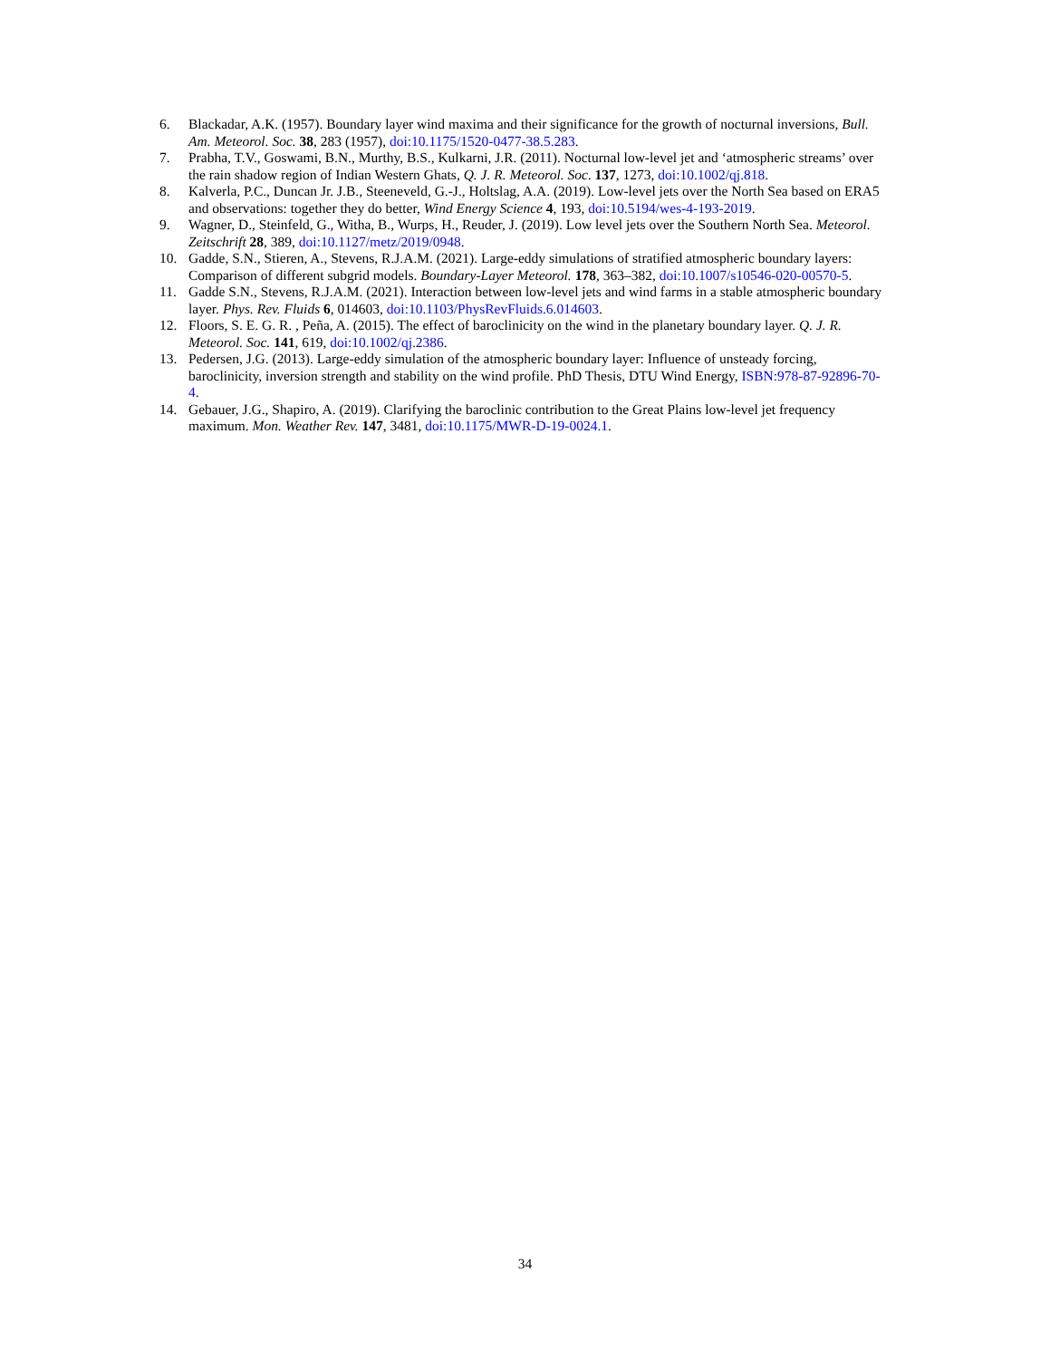6. Blackadar, A.K. (1957). Boundary layer wind maxima and their significance for the growth of nocturnal inversions, Bull. Am. Meteorol. Soc. 38, 283 (1957), doi:10.1175/1520-0477-38.5.283.
7. Prabha, T.V., Goswami, B.N., Murthy, B.S., Kulkarni, J.R. (2011). Nocturnal low-level jet and ‘atmospheric streams’ over the rain shadow region of Indian Western Ghats, Q. J. R. Meteorol. Soc. 137, 1273, doi:10.1002/qj.818.
8. Kalverla, P.C., Duncan Jr. J.B., Steeneveld, G.-J., Holtslag, A.A. (2019). Low-level jets over the North Sea based on ERA5 and observations: together they do better, Wind Energy Science 4, 193, doi:10.5194/wes-4-193-2019.
9. Wagner, D., Steinfeld, G., Witha, B., Wurps, H., Reuder, J. (2019). Low level jets over the Southern North Sea. Meteorol. Zeitschrift 28, 389, doi:10.1127/metz/2019/0948.
10. Gadde, S.N., Stieren, A., Stevens, R.J.A.M. (2021). Large-eddy simulations of stratified atmospheric boundary layers: Comparison of different subgrid models. Boundary-Layer Meteorol. 178, 363–382, doi:10.1007/s10546-020-00570-5.
11. Gadde S.N., Stevens, R.J.A.M. (2021). Interaction between low-level jets and wind farms in a stable atmospheric boundary layer. Phys. Rev. Fluids 6, 014603, doi:10.1103/PhysRevFluids.6.014603.
12. Floors, S. E. G. R. , Peña, A. (2015). The effect of baroclinicity on the wind in the planetary boundary layer. Q. J. R. Meteorol. Soc. 141, 619, doi:10.1002/qj.2386.
13. Pedersen, J.G. (2013). Large-eddy simulation of the atmospheric boundary layer: Influence of unsteady forcing, baroclinicity, inversion strength and stability on the wind profile. PhD Thesis, DTU Wind Energy, ISBN:978-87-92896-70-4.
14. Gebauer, J.G., Shapiro, A. (2019). Clarifying the baroclinic contribution to the Great Plains low-level jet frequency maximum. Mon. Weather Rev. 147, 3481, doi:10.1175/MWR-D-19-0024.1.
34